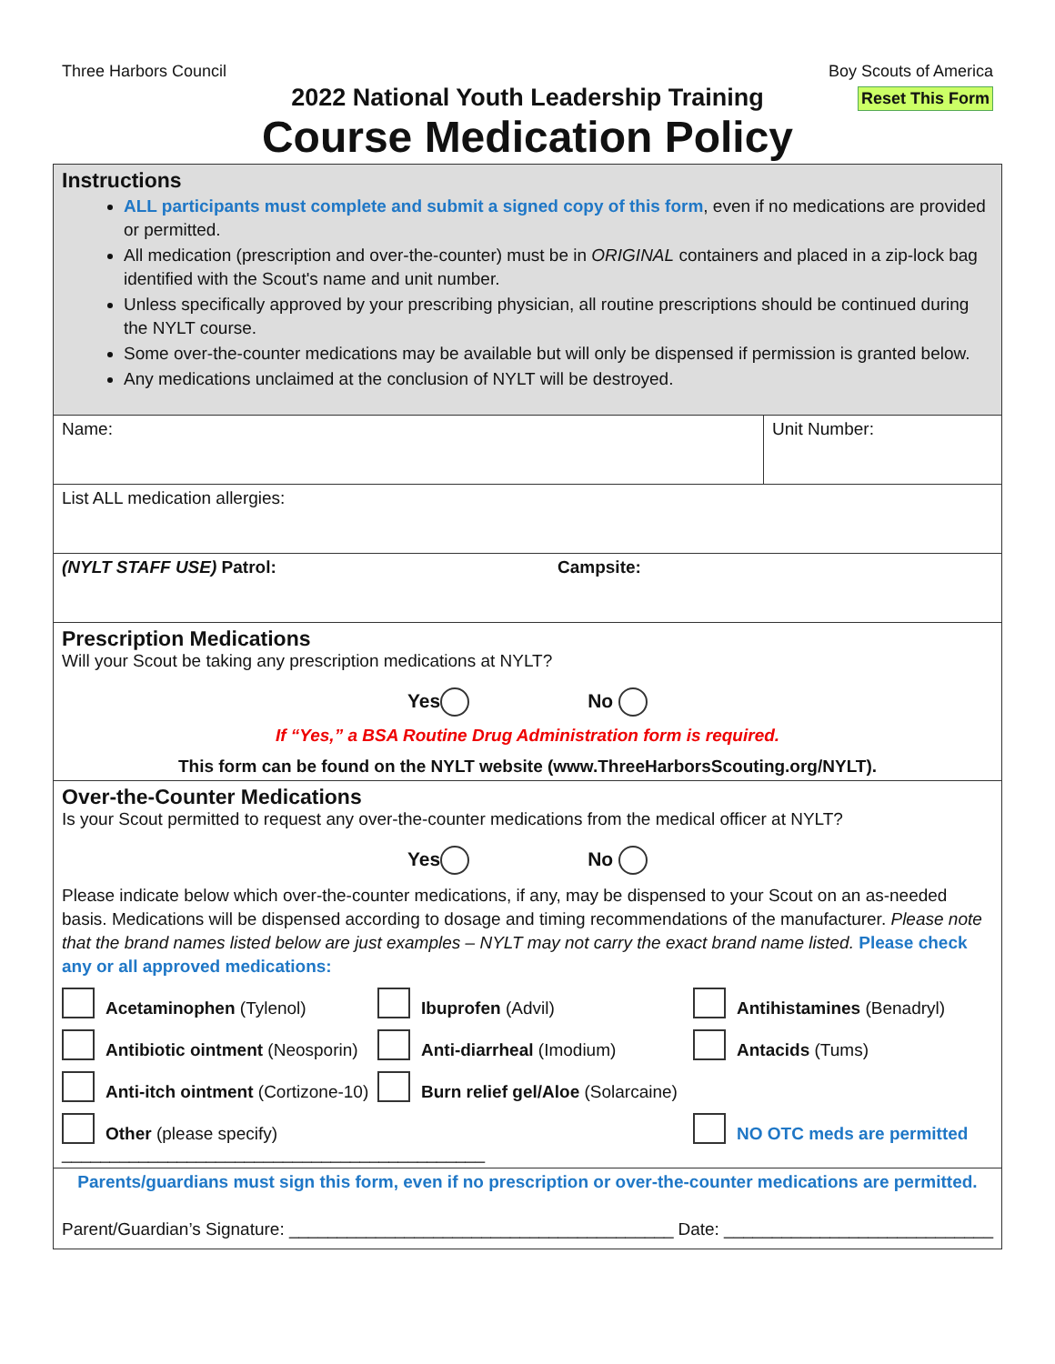Three Harbors Council Boy Scouts of America
Reset This Form
2022 National Youth Leadership Training
Course Medication Policy
Instructions
ALL participants must complete and submit a signed copy of this form, even if no medications are provided or permitted.
All medication (prescription and over-the-counter) must be in ORIGINAL containers and placed in a zip-lock bag identified with the Scout's name and unit number.
Unless specifically approved by your prescribing physician, all routine prescriptions should be continued during the NYLT course.
Some over-the-counter medications may be available but will only be dispensed if permission is granted below.
Any medications unclaimed at the conclusion of NYLT will be destroyed.
Name: Unit Number:
List ALL medication allergies:
(NYLT STAFF USE) Patrol: Campsite:
Prescription Medications
Will your Scout be taking any prescription medications at NYLT?
Yes No
If “Yes,” a BSA Routine Drug Administration form is required.
This form can be found on the NYLT website (www.ThreeHarborsScouting.org/NYLT).
Over-the-Counter Medications
Is your Scout permitted to request any over-the-counter medications from the medical officer at NYLT?
Yes No
Please indicate below which over-the-counter medications, if any, may be dispensed to your Scout on an as-needed basis. Medications will be dispensed according to dosage and timing recommendations of the manufacturer. Please note that the brand names listed below are just examples – NYLT may not carry the exact brand name listed. Please check any or all approved medications:
Acetaminophen (Tylenol)
Ibuprofen (Advil)
Antihistamines (Benadryl)
Antibiotic ointment (Neosporin)
Anti-diarrheal (Imodium)
Antacids (Tums)
Anti-itch ointment (Cortizone-10)
Burn relief gel/Aloe (Solarcaine)
Other (please specify) ____________________________________________
NO OTC meds are permitted
Parents/guardians must sign this form, even if no prescription or over-the-counter medications are permitted.
Parent/Guardian’s Signature: ________________________________________
Date: ____________________________